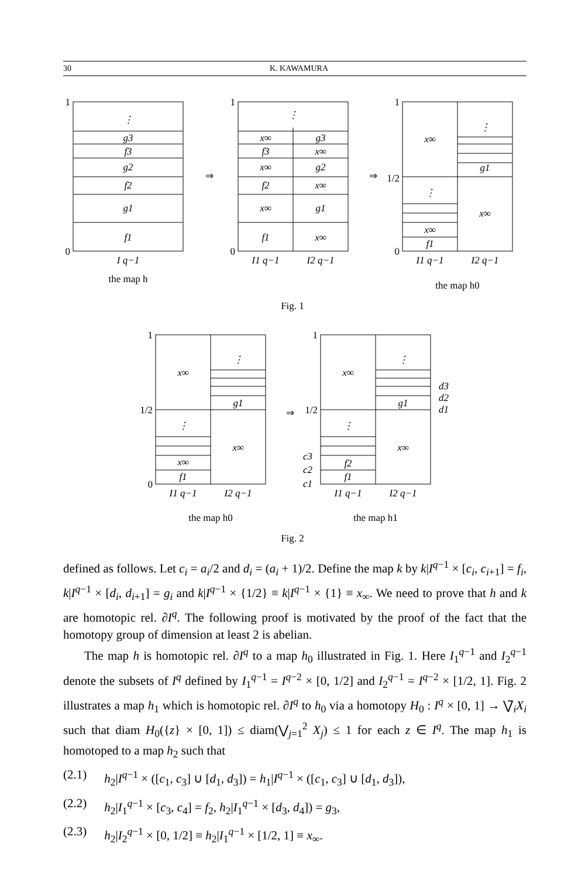30 K. KAWAMURA
⋮
g3
f3
g2
f2
g1
f1
I q−1
the map h
⇒
⇒
⇒
⋮
x∞
g3
f3
x∞
x∞
g2
f2
x∞
x∞
g1
f1
x∞
I1 q−1
I2 q−1
x∞
⋮
g1
⋮
x∞
x∞
f1
I1 q−1
I2 q−1
the map h0
Fig. 1
x∞
⋮
g1
⋮
x∞
x∞
f1
I1 q−1
I2 q−1
the map h0
x∞
⋮
g1
⋮
x∞
f2
f1
I1 q−1
I2 q−1
the map h1
Fig. 2
d3
d2
d1
c3
c2
c1
1
0
1
0
1
0
1/2
1
0
1/2
1
1/2
defined as follows. Let c<sub>i</sub> = a<sub>i</sub>/2 and d<sub>i</sub> = (a<sub>i</sub> + 1)/2. Define the map k by k|I<sup>q−1</sup> × [c<sub>i</sub>, c<sub>i+1</sub>] = f<sub>i</sub>, k|I<sup>q−1</sup> × [d<sub>i</sub>, d<sub>i+1</sub>] = g<sub>i</sub> and k|I<sup>q−1</sup> × {1/2} ≡ k|I<sup>q−1</sup> × {1} ≡ x<sub>∞</sub>. We need to prove that h and k are homotopic rel. ∂I<sup>q</sup>. The following proof is motivated by the proof of the fact that the homotopy group of dimension at least 2 is abelian.
The map h is homotopic rel. ∂I<sup>q</sup> to a map h<sub>0</sub> illustrated in Fig. 1. Here I<sub>1</sub><sup>q−1</sup> and I<sub>2</sub><sup>q−1</sup> denote the subsets of I<sup>q</sup> defined by I<sub>1</sub><sup>q−1</sup> = I<sup>q−2</sup> × [0, 1/2] and I<sub>2</sub><sup>q−1</sup> = I<sup>q−2</sup> × [1/2, 1]. Fig. 2 illustrates a map h<sub>1</sub> which is homotopic rel. ∂I<sup>q</sup> to h<sub>0</sub> via a homotopy H<sub>0</sub> : I<sup>q</sup> × [0, 1] → ⋁̃<sub>i</sub>X<sub>i</sub> such that diam H<sub>0</sub>({z} × [0, 1]) ≤ diam(⋁<sub>j=1</sub><sup>2</sup> X<sub>j</sub>) ≤ 1 for each z ∈ I<sup>q</sup>. The map h<sub>1</sub> is homotoped to a map h<sub>2</sub> such that
(2.1) h<sub>2</sub>|I<sup>q−1</sup> × ([c<sub>1</sub>, c<sub>3</sub>] ∪ [d<sub>1</sub>, d<sub>3</sub>]) = h<sub>1</sub>|I<sup>q−1</sup> × ([c<sub>1</sub>, c<sub>3</sub>] ∪ [d<sub>1</sub>, d<sub>3</sub>]),
(2.2) h<sub>2</sub>|I<sub>1</sub><sup>q−1</sup> × [c<sub>3</sub>, c<sub>4</sub>] = f<sub>2</sub>, h<sub>2</sub>|I<sub>1</sub><sup>q−1</sup> × [d<sub>3</sub>, d<sub>4</sub>]) = g<sub>3</sub>,
(2.3) h<sub>2</sub>|I<sub>2</sub><sup>q−1</sup> × [0, 1/2] ≡ h<sub>2</sub>|I<sub>1</sub><sup>q−1</sup> × [1/2, 1] ≡ x<sub>∞</sub>.